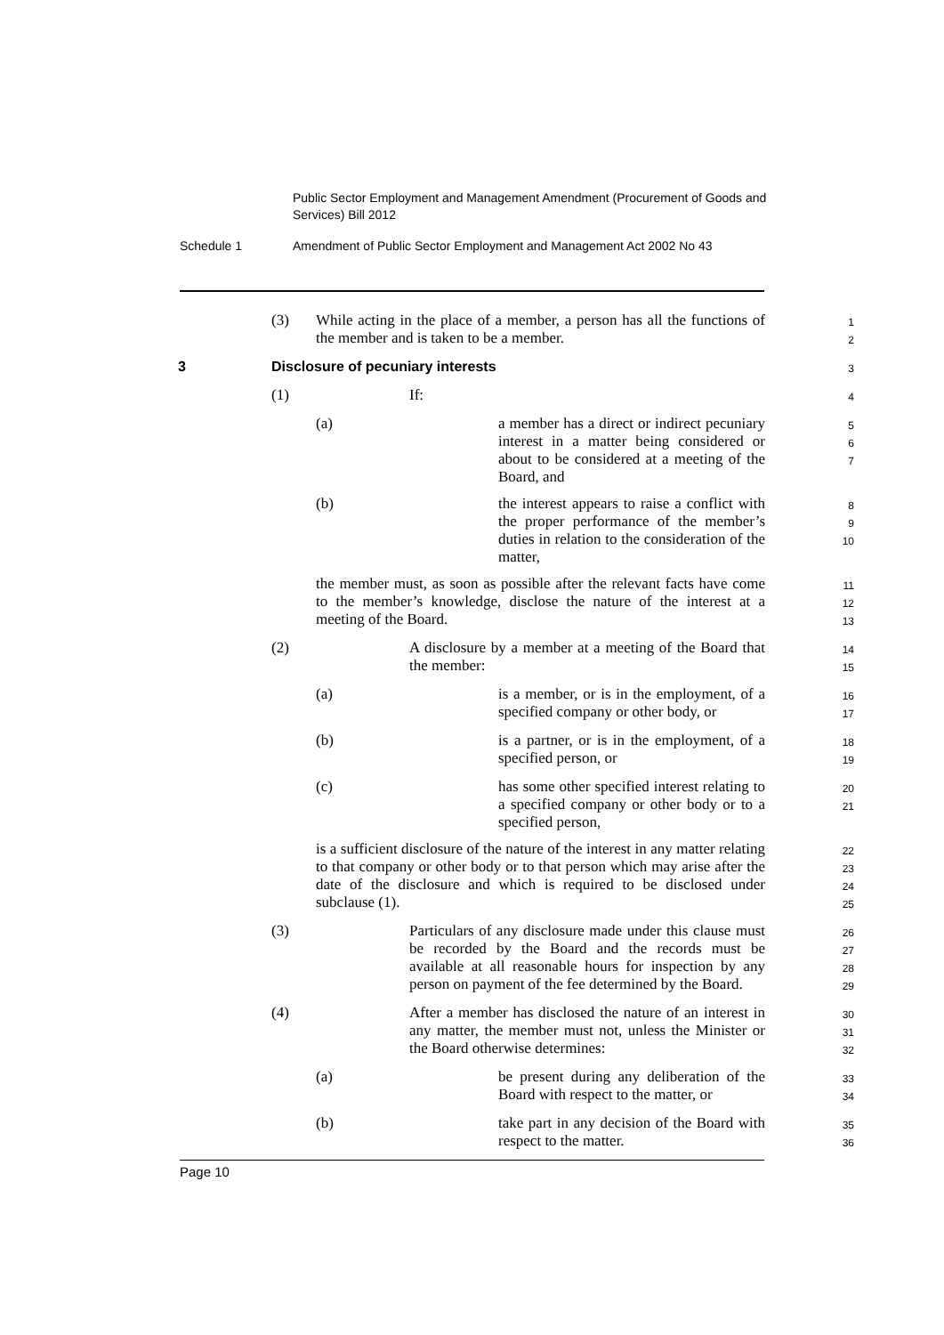Public Sector Employment and Management Amendment (Procurement of Goods and Services) Bill 2012
Schedule 1 Amendment of Public Sector Employment and Management Act 2002 No 43
(3) While acting in the place of a member, a person has all the functions of the member and is taken to be a member.
1
2
3 Disclosure of pecuniary interests
3
(1) If:
4
(a) a member has a direct or indirect pecuniary interest in a matter being considered or about to be considered at a meeting of the Board, and
5
6
7
(b) the interest appears to raise a conflict with the proper performance of the member’s duties in relation to the consideration of the matter,
8
9
10
the member must, as soon as possible after the relevant facts have come to the member’s knowledge, disclose the nature of the interest at a meeting of the Board.
11
12
13
(2) A disclosure by a member at a meeting of the Board that the member:
14
15
(a) is a member, or is in the employment, of a specified company or other body, or
16
17
(b) is a partner, or is in the employment, of a specified person, or
18
19
(c) has some other specified interest relating to a specified company or other body or to a specified person,
20
21
is a sufficient disclosure of the nature of the interest in any matter relating to that company or other body or to that person which may arise after the date of the disclosure and which is required to be disclosed under subclause (1).
22
23
24
25
(3) Particulars of any disclosure made under this clause must be recorded by the Board and the records must be available at all reasonable hours for inspection by any person on payment of the fee determined by the Board.
26
27
28
29
(4) After a member has disclosed the nature of an interest in any matter, the member must not, unless the Minister or the Board otherwise determines:
30
31
32
(a) be present during any deliberation of the Board with respect to the matter, or
33
34
(b) take part in any decision of the Board with respect to the matter.
35
36
Page 10